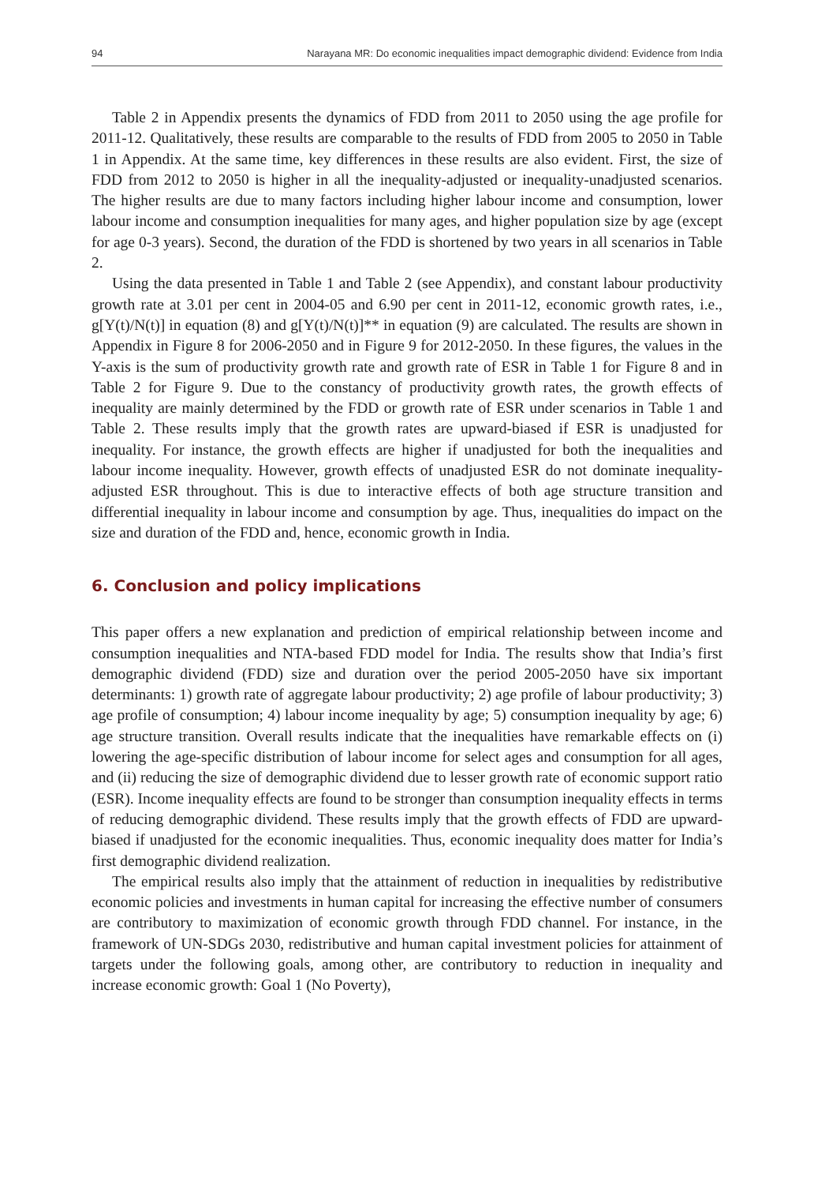94 Narayana MR: Do economic inequalities impact demographic dividend: Evidence from India
Table 2 in Appendix presents the dynamics of FDD from 2011 to 2050 using the age profile for 2011-12. Qualitatively, these results are comparable to the results of FDD from 2005 to 2050 in Table 1 in Appendix. At the same time, key differences in these results are also evident. First, the size of FDD from 2012 to 2050 is higher in all the inequality-adjusted or inequality-unadjusted scenarios. The higher results are due to many factors including higher labour income and consumption, lower labour income and consumption inequalities for many ages, and higher population size by age (except for age 0-3 years). Second, the duration of the FDD is shortened by two years in all scenarios in Table 2.
Using the data presented in Table 1 and Table 2 (see Appendix), and constant labour productivity growth rate at 3.01 per cent in 2004-05 and 6.90 per cent in 2011-12, economic growth rates, i.e., g[Y(t)/N(t)] in equation (8) and g[Y(t)/N(t)]** in equation (9) are calculated. The results are shown in Appendix in Figure 8 for 2006-2050 and in Figure 9 for 2012-2050. In these figures, the values in the Y-axis is the sum of productivity growth rate and growth rate of ESR in Table 1 for Figure 8 and in Table 2 for Figure 9. Due to the constancy of productivity growth rates, the growth effects of inequality are mainly determined by the FDD or growth rate of ESR under scenarios in Table 1 and Table 2. These results imply that the growth rates are upward-biased if ESR is unadjusted for inequality. For instance, the growth effects are higher if unadjusted for both the inequalities and labour income inequality. However, growth effects of unadjusted ESR do not dominate inequality-adjusted ESR throughout. This is due to interactive effects of both age structure transition and differential inequality in labour income and consumption by age. Thus, inequalities do impact on the size and duration of the FDD and, hence, economic growth in India.
6. Conclusion and policy implications
This paper offers a new explanation and prediction of empirical relationship between income and consumption inequalities and NTA-based FDD model for India. The results show that India’s first demographic dividend (FDD) size and duration over the period 2005-2050 have six important determinants: 1) growth rate of aggregate labour productivity; 2) age profile of labour productivity; 3) age profile of consumption; 4) labour income inequality by age; 5) consumption inequality by age; 6) age structure transition. Overall results indicate that the inequalities have remarkable effects on (i) lowering the age-specific distribution of labour income for select ages and consumption for all ages, and (ii) reducing the size of demographic dividend due to lesser growth rate of economic support ratio (ESR). Income inequality effects are found to be stronger than consumption inequality effects in terms of reducing demographic dividend. These results imply that the growth effects of FDD are upward-biased if unadjusted for the economic inequalities. Thus, economic inequality does matter for India’s first demographic dividend realization.
The empirical results also imply that the attainment of reduction in inequalities by redistributive economic policies and investments in human capital for increasing the effective number of consumers are contributory to maximization of economic growth through FDD channel. For instance, in the framework of UN-SDGs 2030, redistributive and human capital investment policies for attainment of targets under the following goals, among other, are contributory to reduction in inequality and increase economic growth: Goal 1 (No Poverty),